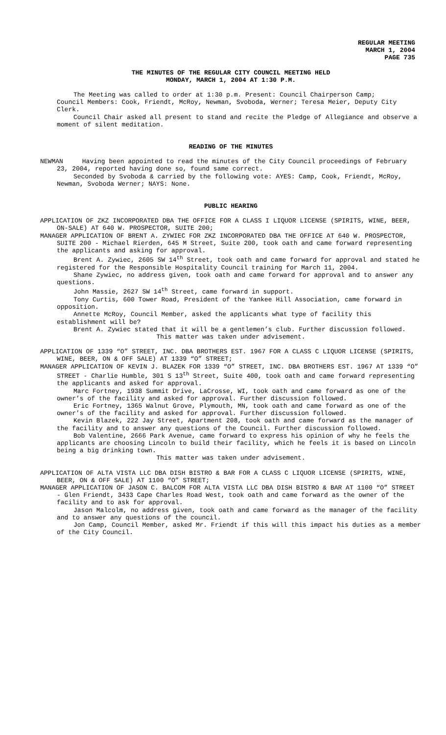REGULAR MEETING
MARCH 1, 2004
PAGE 735
THE MINUTES OF THE REGULAR CITY COUNCIL MEETING HELD
MONDAY, MARCH 1, 2004 AT 1:30 P.M.
The Meeting was called to order at 1:30 p.m. Present: Council Chairperson Camp; Council Members: Cook, Friendt, McRoy, Newman, Svoboda, Werner; Teresa Meier, Deputy City Clerk.
Council Chair asked all present to stand and recite the Pledge of Allegiance and observe a moment of silent meditation.
READING OF THE MINUTES
NEWMAN Having been appointed to read the minutes of the City Council proceedings of February 23, 2004, reported having done so, found same correct.
Seconded by Svoboda & carried by the following vote: AYES: Camp, Cook, Friendt, McRoy, Newman, Svoboda Werner; NAYS: None.
PUBLIC HEARING
APPLICATION OF ZKZ INCORPORATED DBA THE OFFICE FOR A CLASS I LIQUOR LICENSE (SPIRITS, WINE, BEER, ON-SALE) AT 640 W. PROSPECTOR, SUITE 200;
MANAGER APPLICATION OF BRENT A. ZYWIEC FOR ZKZ INCORPORATED DBA THE OFFICE AT 640 W. PROSPECTOR, SUITE 200 - Michael Rierden, 645 M Street, Suite 200, took oath and came forward representing the applicants and asking for approval.
Brent A. Zywiec, 2605 SW 14<sup>th</sup> Street, took oath and came forward for approval and stated he registered for the Responsible Hospitality Council training for March 11, 2004.
Shane Zywiec, no address given, took oath and came forward for approval and to answer any questions.
John Massie, 2627 SW 14<sup>th</sup> Street, came forward in support.
Tony Curtis, 600 Tower Road, President of the Yankee Hill Association, came forward in opposition.
Annette McRoy, Council Member, asked the applicants what type of facility this establishment will be?
Brent A. Zywiec stated that it will be a gentlemen’s club. Further discussion followed.
This matter was taken under advisement.
APPLICATION OF 1339 “O” STREET, INC. DBA BROTHERS EST. 1967 FOR A CLASS C LIQUOR LICENSE (SPIRITS, WINE, BEER, ON & OFF SALE) AT 1339 “O” STREET;
MANAGER APPLICATION OF KEVIN J. BLAZEK FOR 1339 “O” STREET, INC. DBA BROTHERS EST. 1967 AT 1339 “O” STREET - Charlie Humble, 301 S 13<sup>th</sup> Street, Suite 400, took oath and came forward representing the applicants and asked for approval.
Marc Fortney, 1938 Summit Drive, LaCrosse, WI, took oath and came forward as one of the owner’s of the facility and asked for approval. Further discussion followed.
Eric Fortney, 1365 Walnut Grove, Plymouth, MN, took oath and came forward as one of the owner’s of the facility and asked for approval. Further discussion followed.
Kevin Blazek, 222 Jay Street, Apartment 208, took oath and came forward as the manager of the facility and to answer any questions of the Council. Further discussion followed.
Bob Valentine, 2666 Park Avenue, came forward to express his opinion of why he feels the applicants are choosing Lincoln to build their facility, which he feels it is based on Lincoln being a big drinking town.
This matter was taken under advisement.
APPLICATION OF ALTA VISTA LLC DBA DISH BISTRO & BAR FOR A CLASS C LIQUOR LICENSE (SPIRITS, WINE, BEER, ON & OFF SALE) AT 1100 “O” STREET;
MANAGER APPLICATION OF JASON C. BALCOM FOR ALTA VISTA LLC DBA DISH BISTRO & BAR AT 1100 “O” STREET - Glen Friendt, 3433 Cape Charles Road West, took oath and came forward as the owner of the facility and to ask for approval.
Jason Malcolm, no address given, took oath and came forward as the manager of the facility and to answer any questions of the council.
Jon Camp, Council Member, asked Mr. Friendt if this will this impact his duties as a member of the City Council.